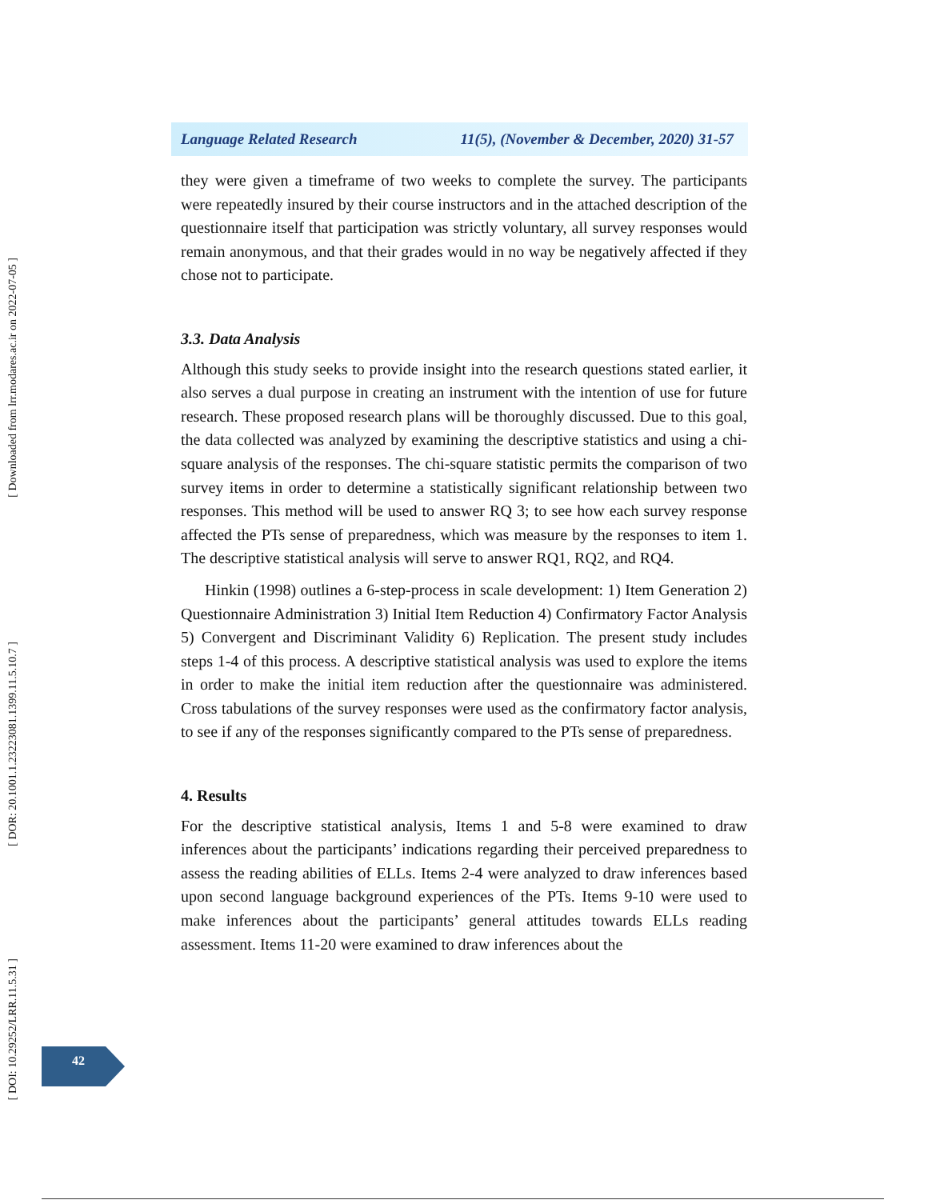[ Downloaded from lrr.modares.ac.ir on 2022-07-05 ]
[ DOR: 20.1001.1.23223081.1399.11.5.10.7 ]
[ DOI: 10.29252/LRR.11.5.31 ]
Language Related Research 11(5), (November & December, 2020) 31-57
they were given a timeframe of two weeks to complete the survey. The participants were repeatedly insured by their course instructors and in the attached description of the questionnaire itself that participation was strictly voluntary, all survey responses would remain anonymous, and that their grades would in no way be negatively affected if they chose not to participate.
3.3. Data Analysis
Although this study seeks to provide insight into the research questions stated earlier, it also serves a dual purpose in creating an instrument with the intention of use for future research. These proposed research plans will be thoroughly discussed. Due to this goal, the data collected was analyzed by examining the descriptive statistics and using a chi-square analysis of the responses. The chi-square statistic permits the comparison of two survey items in order to determine a statistically significant relationship between two responses. This method will be used to answer RQ 3; to see how each survey response affected the PTs sense of preparedness, which was measure by the responses to item 1. The descriptive statistical analysis will serve to answer RQ1, RQ2, and RQ4.
Hinkin (1998) outlines a 6-step-process in scale development: 1) Item Generation 2) Questionnaire Administration 3) Initial Item Reduction 4) Confirmatory Factor Analysis 5) Convergent and Discriminant Validity 6) Replication. The present study includes steps 1-4 of this process. A descriptive statistical analysis was used to explore the items in order to make the initial item reduction after the questionnaire was administered. Cross tabulations of the survey responses were used as the confirmatory factor analysis, to see if any of the responses significantly compared to the PTs sense of preparedness.
4. Results
For the descriptive statistical analysis, Items 1 and 5-8 were examined to draw inferences about the participants’ indications regarding their perceived preparedness to assess the reading abilities of ELLs. Items 2-4 were analyzed to draw inferences based upon second language background experiences of the PTs. Items 9-10 were used to make inferences about the participants’ general attitudes towards ELLs reading assessment. Items 11-20 were examined to draw inferences about the
42